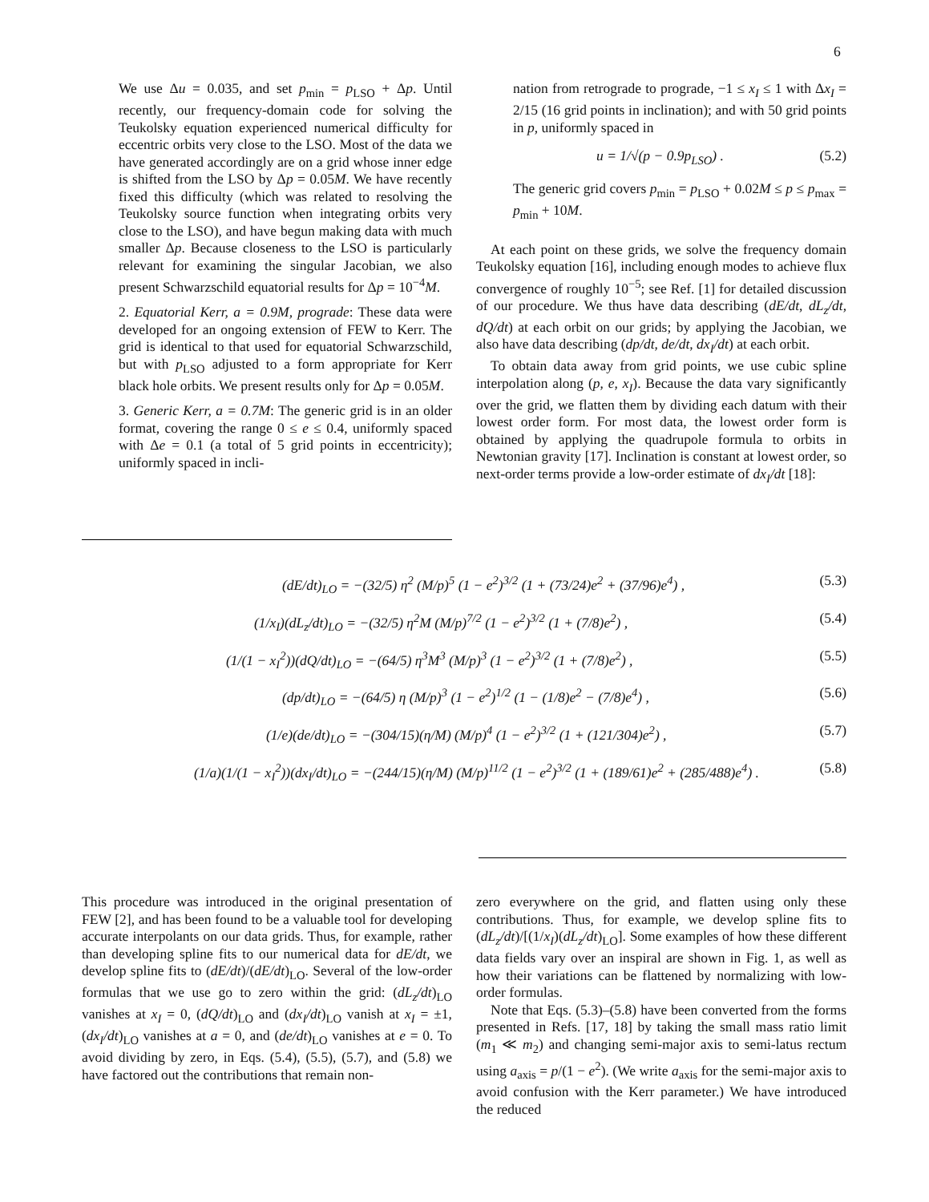6
We use Δu = 0.035, and set p<sub>min</sub> = p<sub>LSO</sub> + Δp. Until recently, our frequency-domain code for solving the Teukolsky equation experienced numerical difficulty for eccentric orbits very close to the LSO. Most of the data we have generated accordingly are on a grid whose inner edge is shifted from the LSO by Δp = 0.05M. We have recently fixed this difficulty (which was related to resolving the Teukolsky source function when integrating orbits very close to the LSO), and have begun making data with much smaller Δp. Because closeness to the LSO is particularly relevant for examining the singular Jacobian, we also present Schwarzschild equatorial results for Δp = 10<sup>−4</sup>M.
2. Equatorial Kerr, a = 0.9M, prograde: These data were developed for an ongoing extension of FEW to Kerr. The grid is identical to that used for equatorial Schwarzschild, but with p<sub>LSO</sub> adjusted to a form appropriate for Kerr black hole orbits. We present results only for Δp = 0.05M.
3. Generic Kerr, a = 0.7M: The generic grid is in an older format, covering the range 0 ≤ e ≤ 0.4, uniformly spaced with Δe = 0.1 (a total of 5 grid points in eccentricity); uniformly spaced in incli-
nation from retrograde to prograde, −1 ≤ x<sub>I</sub> ≤ 1 with Δx<sub>I</sub> = 2/15 (16 grid points in inclination); and with 50 grid points in p, uniformly spaced in
u = 1/√(p − 0.9p<sub>LSO</sub>) . (5.2)
The generic grid covers p<sub>min</sub> = p<sub>LSO</sub> + 0.02M ≤ p ≤ p<sub>max</sub> = p<sub>min</sub> + 10M.
At each point on these grids, we solve the frequency domain Teukolsky equation [16], including enough modes to achieve flux convergence of roughly 10<sup>−5</sup>; see Ref. [1] for detailed discussion of our procedure. We thus have data describing (dE/dt, dL<sub>z</sub>/dt, dQ/dt) at each orbit on our grids; by applying the Jacobian, we also have data describing (dp/dt, de/dt, dx<sub>I</sub>/dt) at each orbit.
To obtain data away from grid points, we use cubic spline interpolation along (p, e, x<sub>I</sub>). Because the data vary significantly over the grid, we flatten them by dividing each datum with their lowest order form. For most data, the lowest order form is obtained by applying the quadrupole formula to orbits in Newtonian gravity [17]. Inclination is constant at lowest order, so next-order terms provide a low-order estimate of dx<sub>I</sub>/dt [18]:
(dE/dt)<sub>LO</sub> = −(32/5) η<sup>2</sup> (M/p)<sup>5</sup> (1 − e<sup>2</sup>)<sup>3/2</sup> (1 + (73/24)e<sup>2</sup> + (37/96)e<sup>4</sup>) , (5.3)
(1/x<sub>I</sub>)(dL<sub>z</sub>/dt)<sub>LO</sub> = −(32/5) η<sup>2</sup>M (M/p)<sup>7/2</sup> (1 − e<sup>2</sup>)<sup>3/2</sup> (1 + (7/8)e<sup>2</sup>) , (5.4)
(1/(1 − x<sub>I</sub><sup>2</sup>))(dQ/dt)<sub>LO</sub> = −(64/5) η<sup>3</sup>M<sup>3</sup> (M/p)<sup>3</sup> (1 − e<sup>2</sup>)<sup>3/2</sup> (1 + (7/8)e<sup>2</sup>) , (5.5)
(dp/dt)<sub>LO</sub> = −(64/5) η (M/p)<sup>3</sup> (1 − e<sup>2</sup>)<sup>1/2</sup> (1 − (1/8)e<sup>2</sup> − (7/8)e<sup>4</sup>) , (5.6)
(1/e)(de/dt)<sub>LO</sub> = −(304/15)(η/M) (M/p)<sup>4</sup> (1 − e<sup>2</sup>)<sup>3/2</sup> (1 + (121/304)e<sup>2</sup>) , (5.7)
(1/a)(1/(1 − x<sub>I</sub><sup>2</sup>))(dx<sub>I</sub>/dt)<sub>LO</sub> = −(244/15)(η/M) (M/p)<sup>11/2</sup> (1 − e<sup>2</sup>)<sup>3/2</sup> (1 + (189/61)e<sup>2</sup> + (285/488)e<sup>4</sup>) . (5.8)
This procedure was introduced in the original presentation of FEW [2], and has been found to be a valuable tool for developing accurate interpolants on our data grids. Thus, for example, rather than developing spline fits to our numerical data for dE/dt, we develop spline fits to (dE/dt)/(dE/dt)<sub>LO</sub>. Several of the low-order formulas that we use go to zero within the grid: (dL<sub>z</sub>/dt)<sub>LO</sub> vanishes at x<sub>I</sub> = 0, (dQ/dt)<sub>LO</sub> and (dx<sub>I</sub>/dt)<sub>LO</sub> vanish at x<sub>I</sub> = ±1, (dx<sub>I</sub>/dt)<sub>LO</sub> vanishes at a = 0, and (de/dt)<sub>LO</sub> vanishes at e = 0. To avoid dividing by zero, in Eqs. (5.4), (5.5), (5.7), and (5.8) we have factored out the contributions that remain non-
zero everywhere on the grid, and flatten using only these contributions. Thus, for example, we develop spline fits to (dL<sub>z</sub>/dt)/[(1/x<sub>I</sub>)(dL<sub>z</sub>/dt)<sub>LO</sub>]. Some examples of how these different data fields vary over an inspiral are shown in Fig. 1, as well as how their variations can be flattened by normalizing with low-order formulas.
Note that Eqs. (5.3)–(5.8) have been converted from the forms presented in Refs. [17, 18] by taking the small mass ratio limit (m<sub>1</sub> ≪ m<sub>2</sub>) and changing semi-major axis to semi-latus rectum using a<sub>axis</sub> = p/(1 − e<sup>2</sup>). (We write a<sub>axis</sub> for the semi-major axis to avoid confusion with the Kerr parameter.) We have introduced the reduced